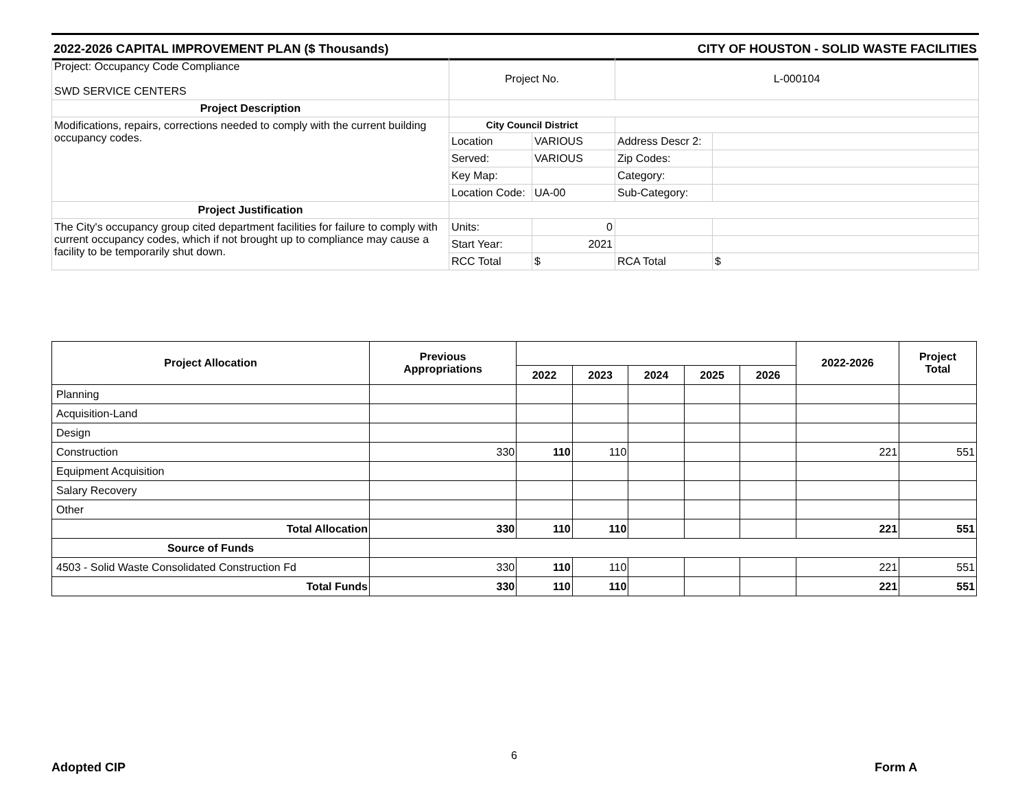2022-2026 CAPITAL IMPROVEMENT PLAN ($ Thousands) CITY OF HOUSTON - SOLID WASTE FACILITIES
| Project: Occupancy Code Compliance SWD SERVICE CENTERS | Project No. | | L-000104 | |
| Project Description | | | | |
| Modifications, repairs, corrections needed to comply with the current building occupancy codes. | City Council District | | | |
| | Location | VARIOUS | Address Descr 2: | |
| | Served: | VARIOUS | Zip Codes: | |
| | Key Map: | | Category: | |
| | Location Code: | UA-00 | Sub-Category: | |
| Project Justification | | | | |
| The City's occupancy group cited department facilities for failure to comply with current occupancy codes, which if not brought up to compliance may cause a facility to be temporarily shut down. | Units: | 0 | | |
| | Start Year: | 2021 | | |
| | RCC Total | $ | RCA Total | $ |
| Project Allocation | Previous Appropriations | | | | | | 2022-2026 | Project Total |
| --- | --- | --- | --- | --- | --- | --- | --- | --- |
| | | 2022 | 2023 | 2024 | 2025 | 2026 | | |
| Planning | | | | | | | | |
| Acquisition-Land | | | | | | | | |
| Design | | | | | | | | |
| Construction | 330 | 110 | 110 | | | | 221 | 551 |
| Equipment Acquisition | | | | | | | | |
| Salary Recovery | | | | | | | | |
| Other | | | | | | | | |
| Total Allocation | 330 | 110 | 110 | | | | 221 | 551 |
| Source of Funds | | | | | | | | |
| 4503 - Solid Waste Consolidated Construction Fd | 330 | 110 | 110 | | | | 221 | 551 |
| Total Funds | 330 | 110 | 110 | | | | 221 | 551 |
6
Adopted CIP Form A